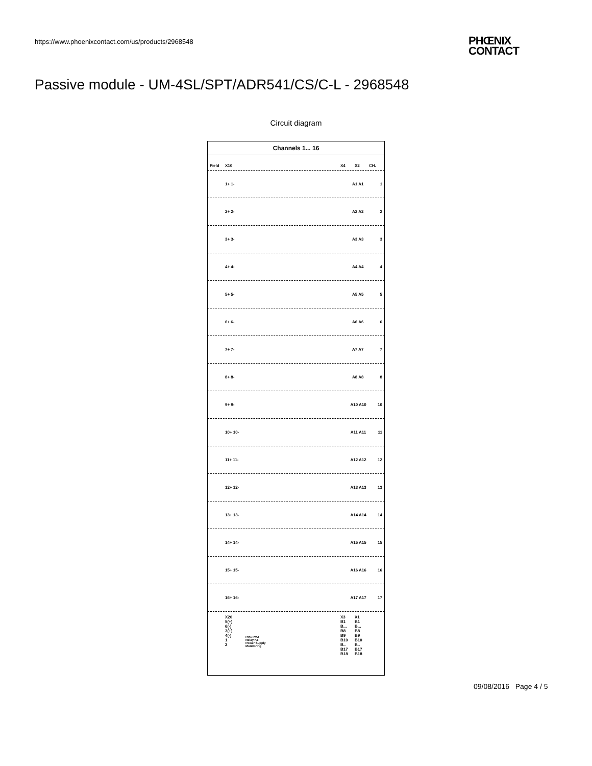https://www.phoenixcontact.com/us/products/2968548
PHŒNIX
CONTACT
Passive module - UM-4SL/SPT/ADR541/CS/C-L - 2968548
Circuit diagram
Channels 1... 16
Field X10 X4 X2 CH.
1+ 1- A1 A1 1
2+ 2- A2 A2 2
3+ 3- A3 A3 3
4+ 4- A4 A4 4
5+ 5- A5 A5 5
6+ 6- A6 A6 6
7+ 7- A7 A7 7
8+ 8- A8 A8 8
9+ 9- A10 A10 10
10+ 10- A11 A11 11
11+ 11- A12 A12 12
12+ 12- A13 A13 13
13+ 13- A14 A14 14
14+ 14- A15 A15 15
15+ 15- A16 A16 16
16+ 16- A17 A17 17
X20
5(+)
6(-)
3(+)
4(-)
1
2
PM1 PM2
Relay K1
Power Supply
Monitoring
X3
B1
B...
B8
B9
B10
B..
B17
B18
X1
B1
B...
B8
B9
B10
B..
B17
B18
09/08/2016 Page 4 / 5